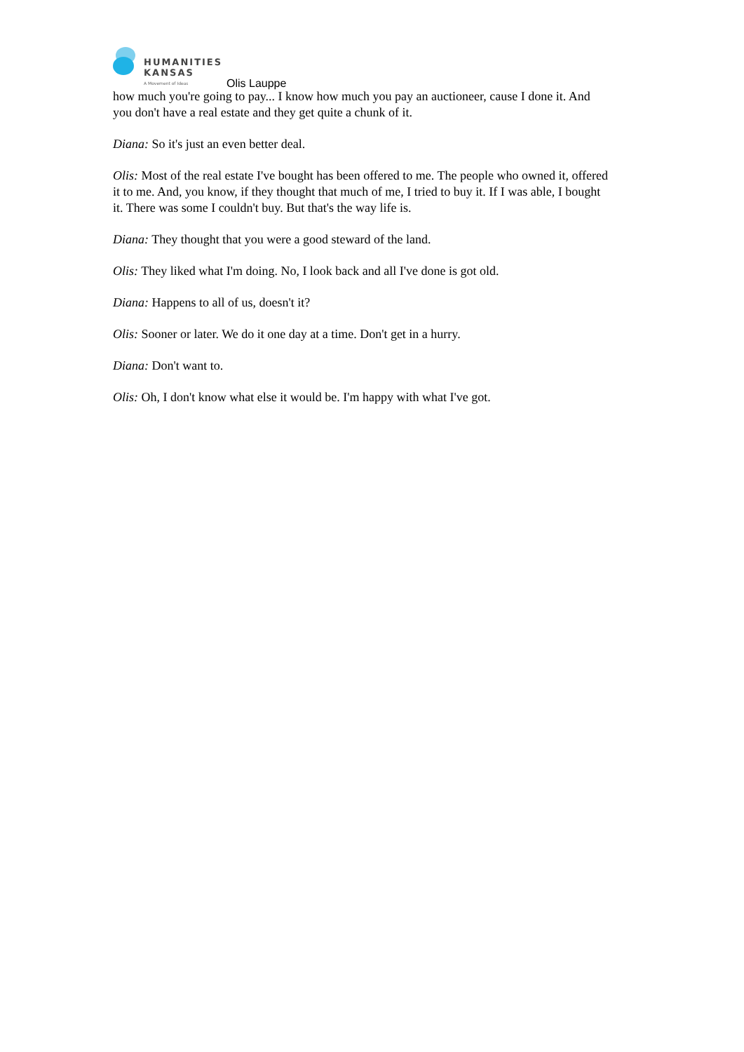HUMANITIES
KANSAS
A Movement of Ideas
Olis Lauppe
how much you're going to pay... I know how much you pay an auctioneer, cause I done it. And you don't have a real estate and they get quite a chunk of it.
Diana: So it's just an even better deal.
Olis: Most of the real estate I've bought has been offered to me. The people who owned it, offered it to me. And, you know, if they thought that much of me, I tried to buy it. If I was able, I bought it. There was some I couldn't buy. But that's the way life is.
Diana: They thought that you were a good steward of the land.
Olis: They liked what I'm doing. No, I look back and all I've done is got old.
Diana: Happens to all of us, doesn't it?
Olis: Sooner or later. We do it one day at a time. Don't get in a hurry.
Diana: Don't want to.
Olis: Oh, I don't know what else it would be. I'm happy with what I've got.